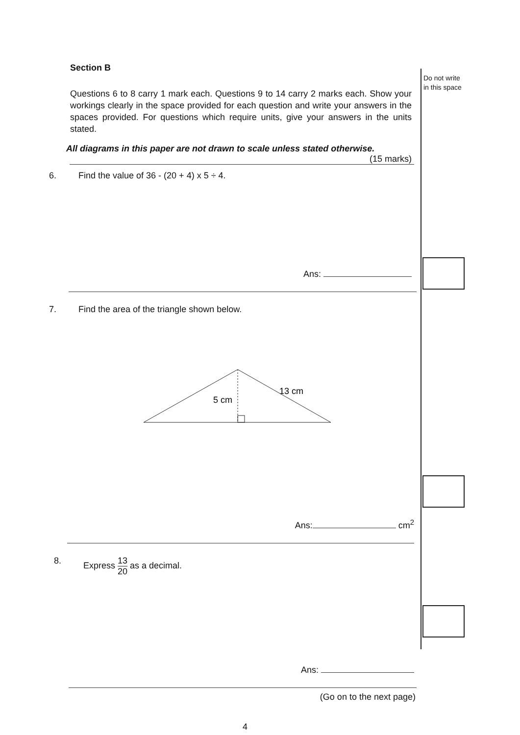Do not write
in this space
Section B
Questions 6 to 8 carry 1 mark each. Questions 9 to 14 carry 2 marks each. Show your workings clearly in the space provided for each question and write your answers in the spaces provided. For questions which require units, give your answers in the units stated.
All diagrams in this paper are not drawn to scale unless stated otherwise.
(15 marks)
6. Find the value of 36 - (20 + 4) x 5 ÷ 4.
Ans:
7. Find the area of the triangle shown below.
5 cm
13 cm
Ans: cm<sup>2</sup>
8. Express 13 20 as a decimal.
Ans:
(Go on to the next page)
4